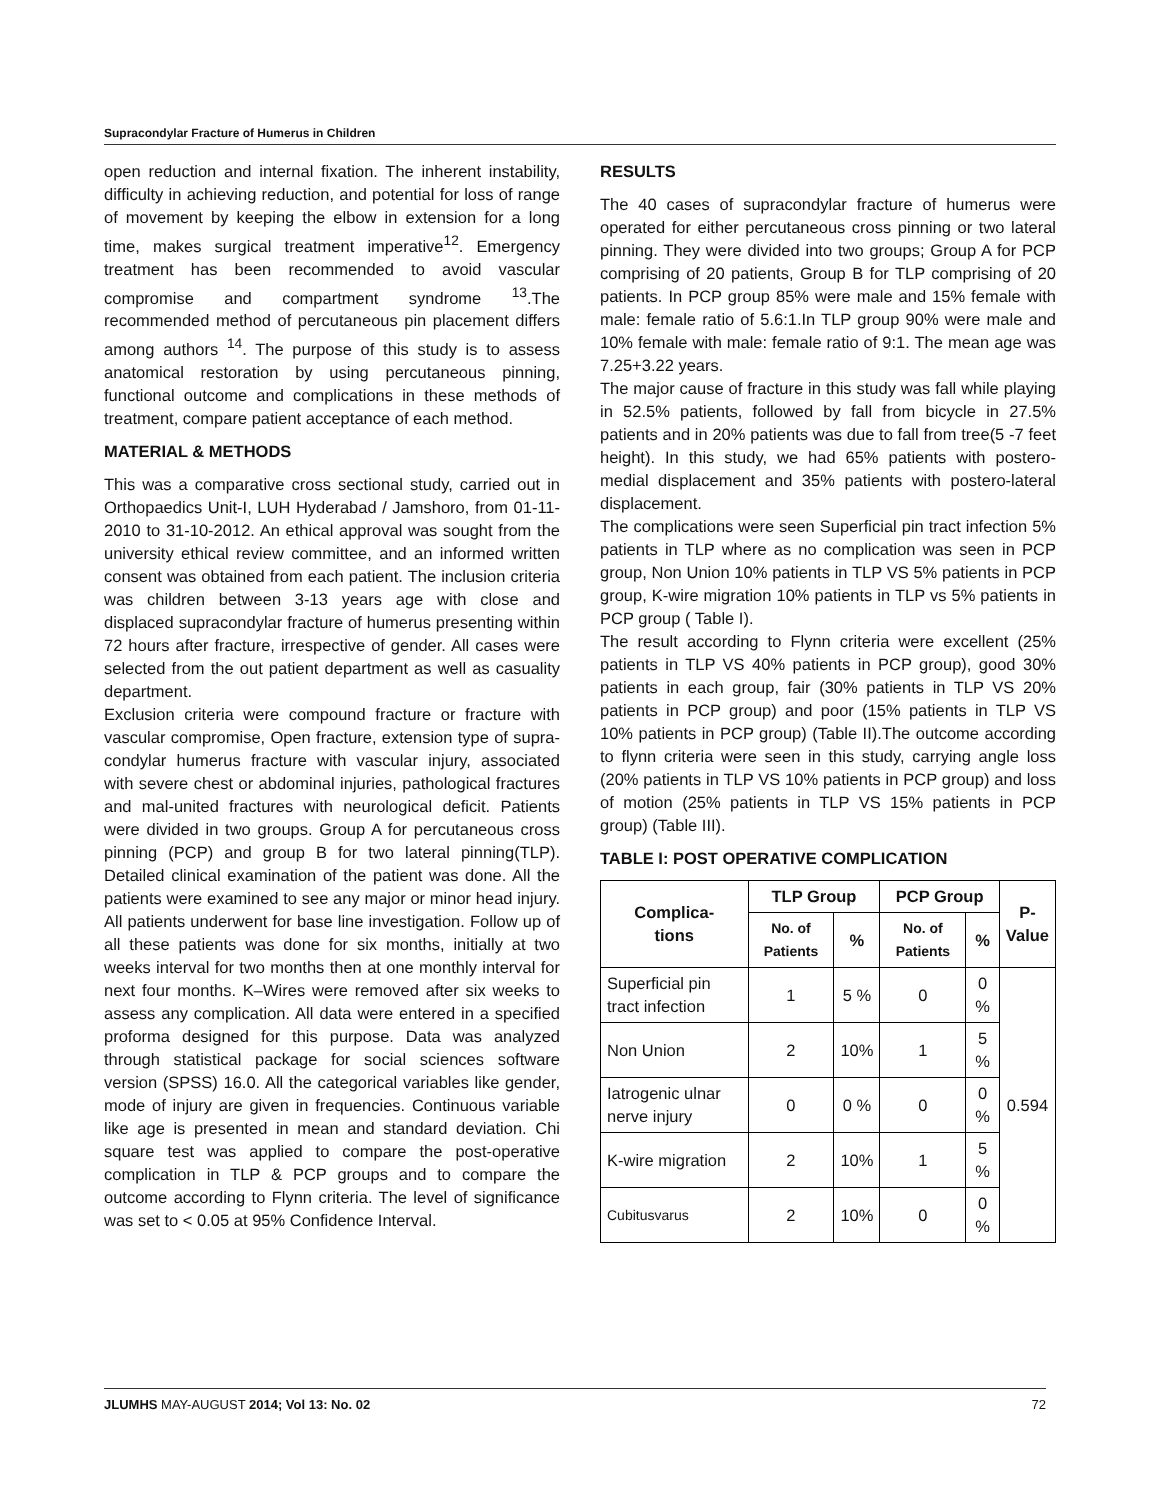Supracondylar Fracture of Humerus in Children
open reduction and internal fixation. The inherent instability, difficulty in achieving reduction, and potential for loss of range of movement by keeping the elbow in extension for a long time, makes surgical treatment imperative<sup>12</sup>. Emergency treatment has been recommended to avoid vascular compromise and compartment syndrome <sup>13</sup>.The recommended method of percutaneous pin placement differs among authors <sup>14</sup>. The purpose of this study is to assess anatomical restoration by using percutaneous pinning, functional outcome and complications in these methods of treatment, compare patient acceptance of each method.
MATERIAL & METHODS
This was a comparative cross sectional study, carried out in Orthopaedics Unit-I, LUH Hyderabad / Jamshoro, from 01-11-2010 to 31-10-2012. An ethical approval was sought from the university ethical review committee, and an informed written consent was obtained from each patient. The inclusion criteria was children between 3-13 years age with close and displaced supracondylar fracture of humerus presenting within 72 hours after fracture, irrespective of gender. All cases were selected from the out patient department as well as casuality department.
Exclusion criteria were compound fracture or fracture with vascular compromise, Open fracture, extension type of supra-condylar humerus fracture with vascular injury, associated with severe chest or abdominal injuries, pathological fractures and mal-united fractures with neurological deficit. Patients were divided in two groups. Group A for percutaneous cross pinning (PCP) and group B for two lateral pinning(TLP). Detailed clinical examination of the patient was done. All the patients were examined to see any major or minor head injury. All patients underwent for base line investigation. Follow up of all these patients was done for six months, initially at two weeks interval for two months then at one monthly interval for next four months. K–Wires were removed after six weeks to assess any complication. All data were entered in a specified proforma designed for this purpose. Data was analyzed through statistical package for social sciences software version (SPSS) 16.0. All the categorical variables like gender, mode of injury are given in frequencies. Continuous variable like age is presented in mean and standard deviation. Chi square test was applied to compare the post-operative complication in TLP & PCP groups and to compare the outcome according to Flynn criteria. The level of significance was set to < 0.05 at 95% Confidence Interval.
RESULTS
The 40 cases of supracondylar fracture of humerus were operated for either percutaneous cross pinning or two lateral pinning. They were divided into two groups; Group A for PCP comprising of 20 patients, Group B for TLP comprising of 20 patients. In PCP group 85% were male and 15% female with male: female ratio of 5.6:1.In TLP group 90% were male and 10% female with male: female ratio of 9:1. The mean age was 7.25+3.22 years.
The major cause of fracture in this study was fall while playing in 52.5% patients, followed by fall from bicycle in 27.5% patients and in 20% patients was due to fall from tree(5 -7 feet height). In this study, we had 65% patients with postero-medial displacement and 35% patients with postero-lateral displacement.
The complications were seen Superficial pin tract infection 5% patients in TLP where as no complication was seen in PCP group, Non Union 10% patients in TLP VS 5% patients in PCP group, K-wire migration 10% patients in TLP vs 5% patients in PCP group ( Table I).
The result according to Flynn criteria were excellent (25% patients in TLP VS 40% patients in PCP group), good 30% patients in each group, fair (30% patients in TLP VS 20% patients in PCP group) and poor (15% patients in TLP VS 10% patients in PCP group) (Table II).The outcome according to flynn criteria were seen in this study, carrying angle loss (20% patients in TLP VS 10% patients in PCP group) and loss of motion (25% patients in TLP VS 15% patients in PCP group) (Table III).
TABLE I: POST OPERATIVE COMPLICATION
| Complica- tions | TLP Group | | PCP Group | | P- Value |
| --- | --- | --- | --- | --- | --- |
| | No. of Patients | % | No. of Patients | % | |
| Superficial pin tract infection | 1 | 5 % | 0 | 0 % | 0.594 |
| Non Union | 2 | 10% | 1 | 5 % | |
| Iatrogenic ulnar nerve injury | 0 | 0 % | 0 | 0 % | |
| K-wire migration | 2 | 10% | 1 | 5 % | |
| Cubitusvarus | 2 | 10% | 0 | 0 % | |
JLUMHS MAY-AUGUST 2014; Vol 13: No. 02 72